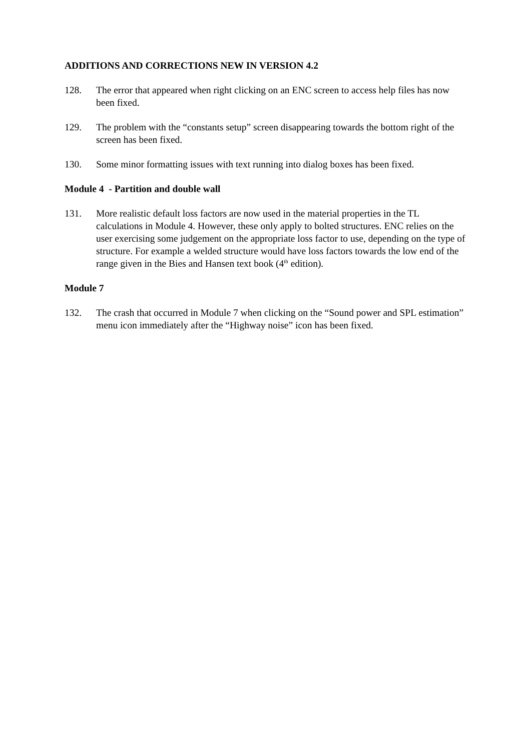ADDITIONS AND CORRECTIONS NEW IN VERSION 4.2
128. The error that appeared when right clicking on an ENC screen to access help files has now been fixed.
129. The problem with the “constants setup” screen disappearing towards the bottom right of the screen has been fixed.
130. Some minor formatting issues with text running into dialog boxes has been fixed.
Module 4 - Partition and double wall
131. More realistic default loss factors are now used in the material properties in the TL calculations in Module 4. However, these only apply to bolted structures. ENC relies on the user exercising some judgement on the appropriate loss factor to use, depending on the type of structure. For example a welded structure would have loss factors towards the low end of the range given in the Bies and Hansen text book (4<sup>th</sup> edition).
Module 7
132. The crash that occurred in Module 7 when clicking on the “Sound power and SPL estimation” menu icon immediately after the “Highway noise” icon has been fixed.